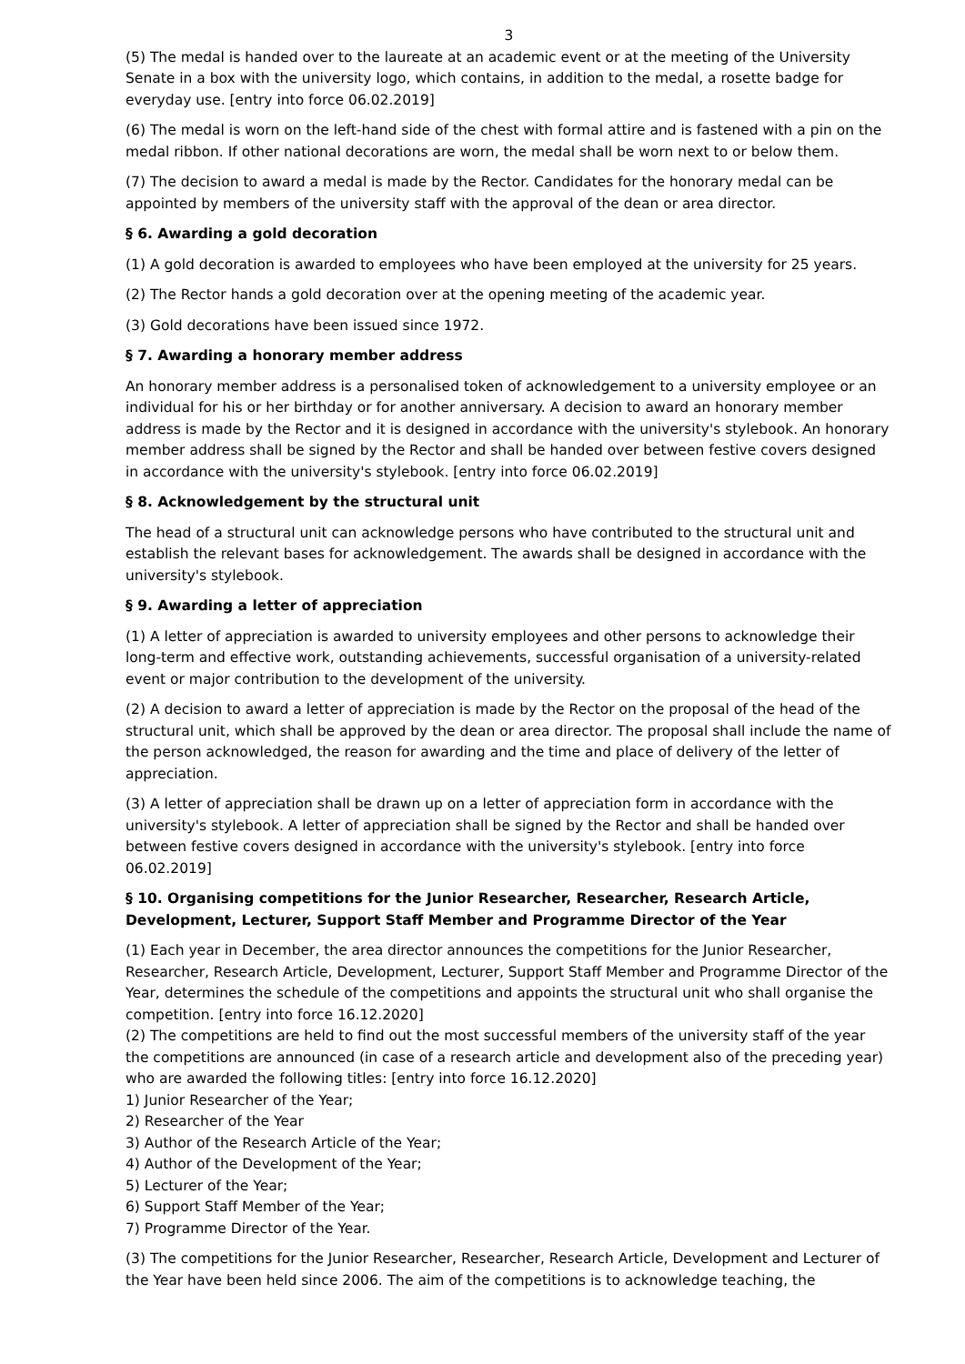3
(5) The medal is handed over to the laureate at an academic event or at the meeting of the University Senate in a box with the university logo, which contains, in addition to the medal, a rosette badge for everyday use. [entry into force 06.02.2019]
(6) The medal is worn on the left-hand side of the chest with formal attire and is fastened with a pin on the medal ribbon. If other national decorations are worn, the medal shall be worn next to or below them.
(7) The decision to award a medal is made by the Rector. Candidates for the honorary medal can be appointed by members of the university staff with the approval of the dean or area director.
§ 6. Awarding a gold decoration
(1) A gold decoration is awarded to employees who have been employed at the university for 25 years.
(2) The Rector hands a gold decoration over at the opening meeting of the academic year.
(3) Gold decorations have been issued since 1972.
§ 7. Awarding a honorary member address
An honorary member address is a personalised token of acknowledgement to a university employee or an individual for his or her birthday or for another anniversary. A decision to award an honorary member address is made by the Rector and it is designed in accordance with the university's stylebook. An honorary member address shall be signed by the Rector and shall be handed over between festive covers designed in accordance with the university's stylebook. [entry into force 06.02.2019]
§ 8. Acknowledgement by the structural unit
The head of a structural unit can acknowledge persons who have contributed to the structural unit and establish the relevant bases for acknowledgement. The awards shall be designed in accordance with the university's stylebook.
§ 9. Awarding a letter of appreciation
(1) A letter of appreciation is awarded to university employees and other persons to acknowledge their long-term and effective work, outstanding achievements, successful organisation of a university-related event or major contribution to the development of the university.
(2) A decision to award a letter of appreciation is made by the Rector on the proposal of the head of the structural unit, which shall be approved by the dean or area director. The proposal shall include the name of the person acknowledged, the reason for awarding and the time and place of delivery of the letter of appreciation.
(3) A letter of appreciation shall be drawn up on a letter of appreciation form in accordance with the university's stylebook. A letter of appreciation shall be signed by the Rector and shall be handed over between festive covers designed in accordance with the university's stylebook. [entry into force 06.02.2019]
§ 10. Organising competitions for the Junior Researcher, Researcher, Research Article, Development, Lecturer, Support Staff Member and Programme Director of the Year
(1) Each year in December, the area director announces the competitions for the Junior Researcher, Researcher, Research Article, Development, Lecturer, Support Staff Member and Programme Director of the Year, determines the schedule of the competitions and appoints the structural unit who shall organise the competition. [entry into force 16.12.2020]
(2) The competitions are held to find out the most successful members of the university staff of the year the competitions are announced (in case of a research article and development also of the preceding year) who are awarded the following titles: [entry into force 16.12.2020]
1) Junior Researcher of the Year;
2) Researcher of the Year
3) Author of the Research Article of the Year;
4) Author of the Development of the Year;
5) Lecturer of the Year;
6) Support Staff Member of the Year;
7) Programme Director of the Year.
(3) The competitions for the Junior Researcher, Researcher, Research Article, Development and Lecturer of the Year have been held since 2006. The aim of the competitions is to acknowledge teaching, the